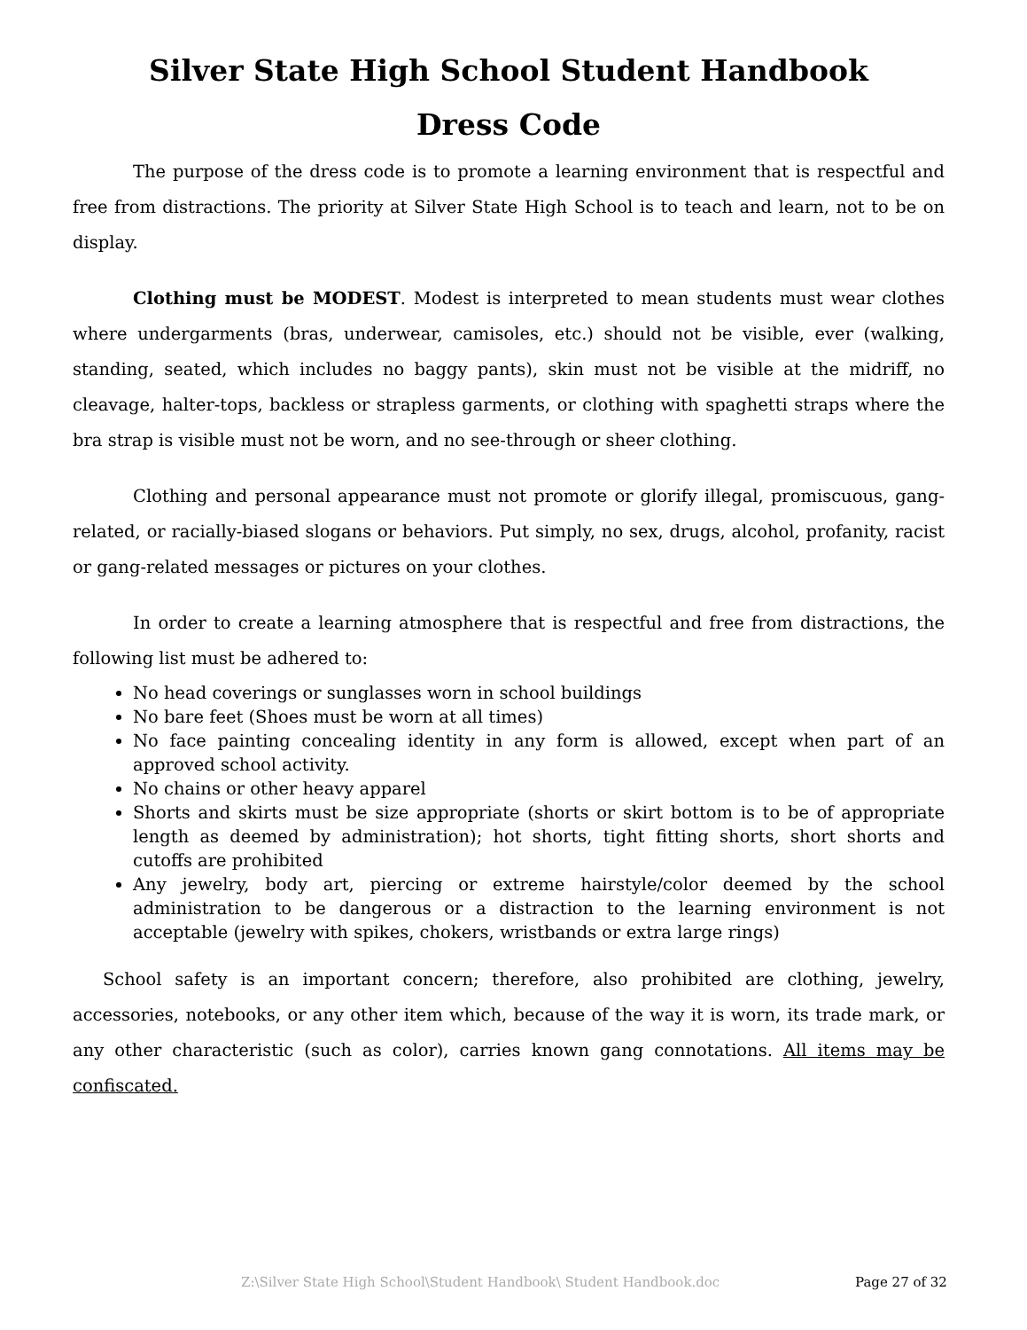Silver State High School Student Handbook
Dress Code
The purpose of the dress code is to promote a learning environment that is respectful and free from distractions. The priority at Silver State High School is to teach and learn, not to be on display.
Clothing must be MODEST. Modest is interpreted to mean students must wear clothes where undergarments (bras, underwear, camisoles, etc.) should not be visible, ever (walking, standing, seated, which includes no baggy pants), skin must not be visible at the midriff, no cleavage, halter-tops, backless or strapless garments, or clothing with spaghetti straps where the bra strap is visible must not be worn, and no see-through or sheer clothing.
Clothing and personal appearance must not promote or glorify illegal, promiscuous, gang-related, or racially-biased slogans or behaviors. Put simply, no sex, drugs, alcohol, profanity, racist or gang-related messages or pictures on your clothes.
In order to create a learning atmosphere that is respectful and free from distractions, the following list must be adhered to:
No head coverings or sunglasses worn in school buildings
No bare feet (Shoes must be worn at all times)
No face painting concealing identity in any form is allowed, except when part of an approved school activity.
No chains or other heavy apparel
Shorts and skirts must be size appropriate (shorts or skirt bottom is to be of appropriate length as deemed by administration); hot shorts, tight fitting shorts, short shorts and cutoffs are prohibited
Any jewelry, body art, piercing or extreme hairstyle/color deemed by the school administration to be dangerous or a distraction to the learning environment is not acceptable (jewelry with spikes, chokers, wristbands or extra large rings)
School safety is an important concern; therefore, also prohibited are clothing, jewelry, accessories, notebooks, or any other item which, because of the way it is worn, its trade mark, or any other characteristic (such as color), carries known gang connotations. All items may be confiscated.
Z:\Silver State High School\Student Handbook\ Student Handbook.doc Page 27 of 32